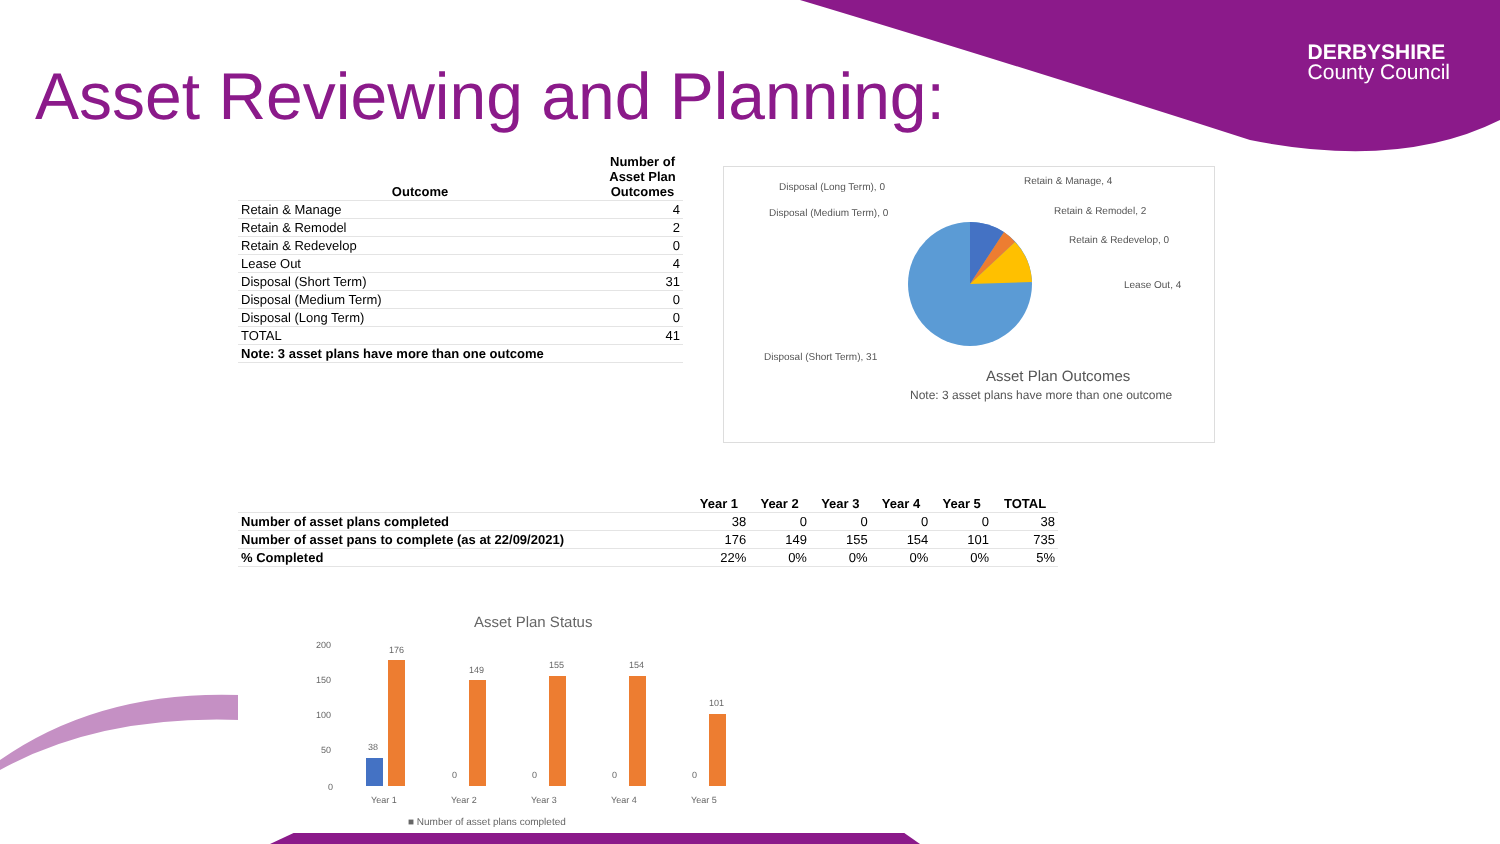Asset Reviewing and Planning:
DERBYSHIRE
County Council
| Outcome | Number of Asset Plan Outcomes |
| --- | --- |
| Retain & Manage | 4 |
| Retain & Remodel | 2 |
| Retain & Redevelop | 0 |
| Lease Out | 4 |
| Disposal (Short Term) | 31 |
| Disposal (Medium Term) | 0 |
| Disposal (Long Term) | 0 |
| TOTAL | 41 |
| Note: 3 asset plans have more than one outcome | |
Disposal (Long Term), 0
Retain & Manage, 4
Disposal (Medium Term), 0 Retain & Remodel, 2
Retain & Redevelop, 0
Lease Out, 4
Disposal (Short Term), 31
Asset Plan Outcomes
Note: 3 asset plans have more than one outcome
| | Year 1 | Year 2 | Year 3 | Year 4 | Year 5 | TOTAL |
| --- | --- | --- | --- | --- | --- | --- |
| Number of asset plans completed | 38 | 0 | 0 | 0 | 0 | 38 |
| Number of asset pans to complete (as at 22/09/2021) | 176 | 149 | 155 | 154 | 101 | 735 |
| % Completed | 22% | 0% | 0% | 0% | 0% | 5% |
Asset Plan Status
200
150
100
50
0
38
176
149
0
155
0
154
0
101
0
Year 1
Year 2
Year 3
Year 4
Year 5
■ Number of asset plans completed